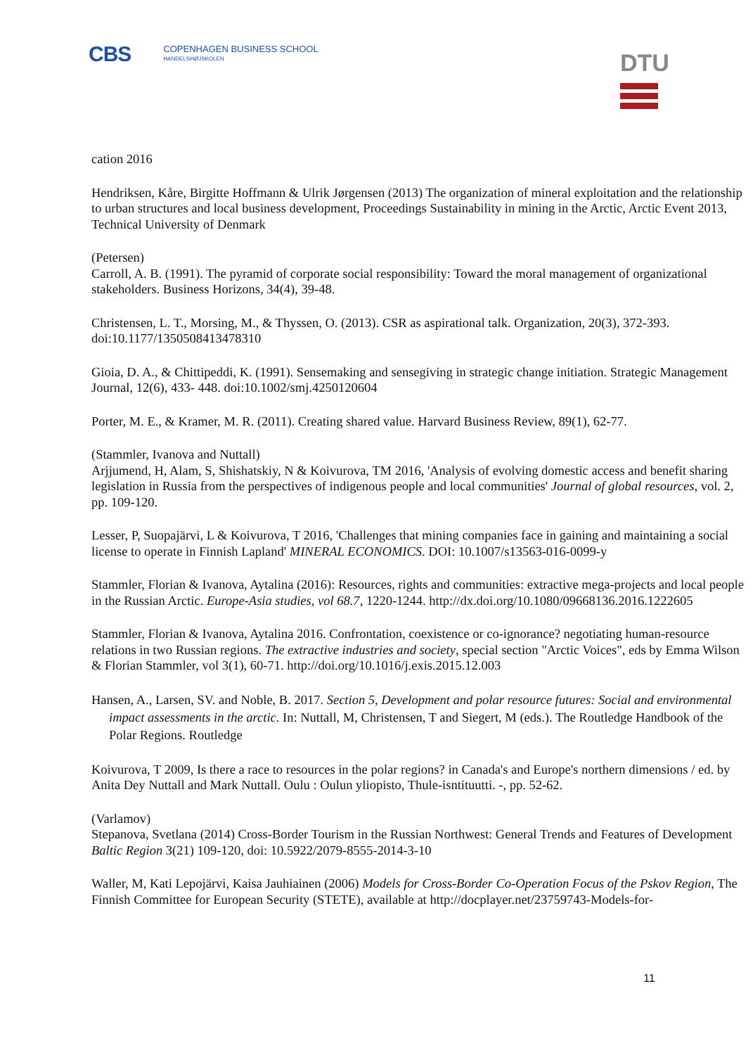CBS
COPENHAGEN BUSINESS SCHOOL
HANDELSHØJSKOLEN
DTU
cation 2016
Hendriksen, Kåre, Birgitte Hoffmann & Ulrik Jørgensen (2013) The organization of mineral exploitation and the relationship to urban structures and local business development, Proceedings Sustainability in mining in the Arctic, Arctic Event 2013, Technical University of Denmark
(Petersen)
Carroll, A. B. (1991). The pyramid of corporate social responsibility: Toward the moral management of organizational stakeholders. Business Horizons, 34(4), 39-48.
Christensen, L. T., Morsing, M., & Thyssen, O. (2013). CSR as aspirational talk. Organization, 20(3), 372-393. doi:10.1177/1350508413478310
Gioia, D. A., & Chittipeddi, K. (1991). Sensemaking and sensegiving in strategic change initiation. Strategic Management Journal, 12(6), 433- 448. doi:10.1002/smj.4250120604
Porter, M. E., & Kramer, M. R. (2011). Creating shared value. Harvard Business Review, 89(1), 62-77.
(Stammler, Ivanova and Nuttall)
Arjjumend, H, Alam, S, Shishatskiy, N & Koivurova, TM 2016, 'Analysis of evolving domestic access and benefit sharing legislation in Russia from the perspectives of indigenous people and local communities' Journal of global resources, vol. 2, pp. 109-120.
Lesser, P, Suopajärvi, L & Koivurova, T 2016, 'Challenges that mining companies face in gaining and maintaining a social license to operate in Finnish Lapland' MINERAL ECONOMICS. DOI: 10.1007/s13563-016-0099-y
Stammler, Florian & Ivanova, Aytalina (2016): Resources, rights and communities: extractive mega-projects and local people in the Russian Arctic. Europe-Asia studies, vol 68.7, 1220-1244. http://dx.doi.org/10.1080/09668136.2016.1222605
Stammler, Florian & Ivanova, Aytalina 2016. Confrontation, coexistence or co-ignorance? negotiating human-resource relations in two Russian regions. The extractive industries and society, special section "Arctic Voices", eds by Emma Wilson & Florian Stammler, vol 3(1), 60-71. http://doi.org/10.1016/j.exis.2015.12.003
Hansen, A., Larsen, SV. and Noble, B. 2017. Section 5, Development and polar resource futures: Social and environmental impact assessments in the arctic. In: Nuttall, M, Christensen, T and Siegert, M (eds.). The Routledge Handbook of the Polar Regions. Routledge
Koivurova, T 2009, Is there a race to resources in the polar regions? in Canada's and Europe's northern dimensions / ed. by Anita Dey Nuttall and Mark Nuttall. Oulu : Oulun yliopisto, Thule-isntituutti. -, pp. 52-62.
(Varlamov)
Stepanova, Svetlana (2014) Cross-Border Tourism in the Russian Northwest: General Trends and Features of Development Baltic Region 3(21) 109-120, doi: 10.5922/2079-8555-2014-3-10
Waller, M, Kati Lepojärvi, Kaisa Jauhiainen (2006) Models for Cross-Border Co-Operation Focus of the Pskov Region, The Finnish Committee for European Security (STETE), available at http://docplayer.net/23759743-Models-for-
11